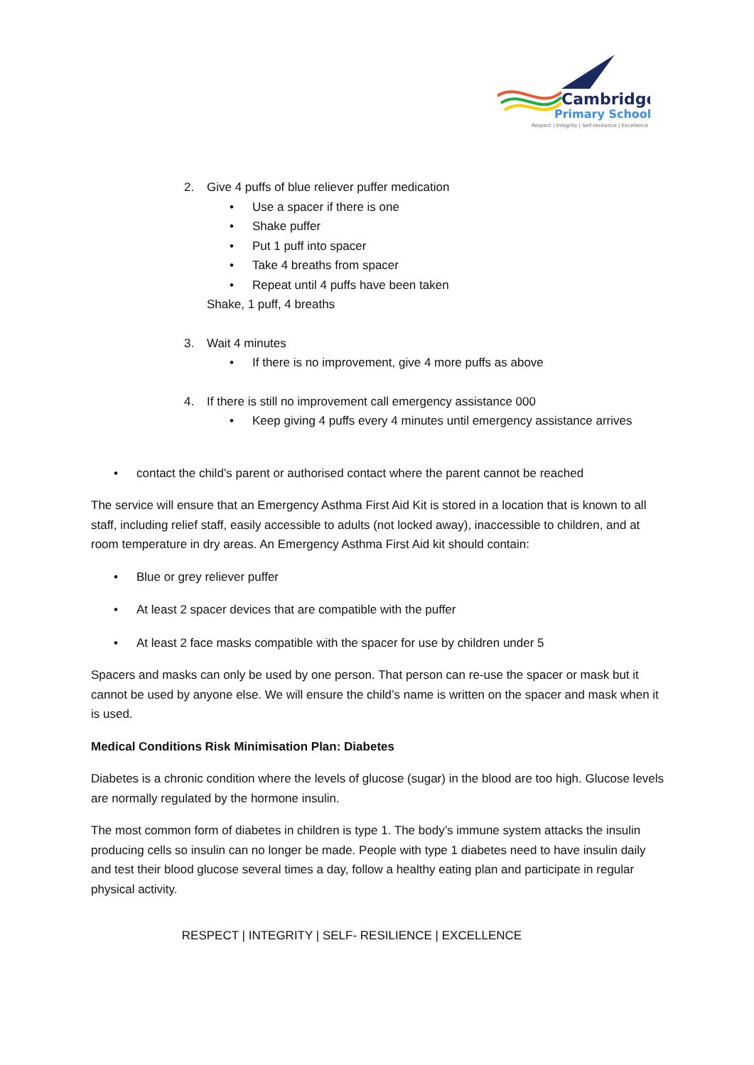Cambridge
Primary School
Respect | Integrity | Self-resilience | Excellence
2. Give 4 puffs of blue reliever puffer medication
• Use a spacer if there is one
• Shake puffer
• Put 1 puff into spacer
• Take 4 breaths from spacer
• Repeat until 4 puffs have been taken
Shake, 1 puff, 4 breaths
3. Wait 4 minutes
• If there is no improvement, give 4 more puffs as above
4. If there is still no improvement call emergency assistance 000
• Keep giving 4 puffs every 4 minutes until emergency assistance arrives
• contact the child’s parent or authorised contact where the parent cannot be reached
The service will ensure that an Emergency Asthma First Aid Kit is stored in a location that is known to all staff, including relief staff, easily accessible to adults (not locked away), inaccessible to children, and at room temperature in dry areas. An Emergency Asthma First Aid kit should contain:
• Blue or grey reliever puffer
• At least 2 spacer devices that are compatible with the puffer
• At least 2 face masks compatible with the spacer for use by children under 5
Spacers and masks can only be used by one person. That person can re-use the spacer or mask but it cannot be used by anyone else. We will ensure the child’s name is written on the spacer and mask when it is used.
Medical Conditions Risk Minimisation Plan: Diabetes
Diabetes is a chronic condition where the levels of glucose (sugar) in the blood are too high. Glucose levels are normally regulated by the hormone insulin.
The most common form of diabetes in children is type 1. The body’s immune system attacks the insulin producing cells so insulin can no longer be made. People with type 1 diabetes need to have insulin daily and test their blood glucose several times a day, follow a healthy eating plan and participate in regular physical activity.
RESPECT | INTEGRITY | SELF- RESILIENCE | EXCELLENCE